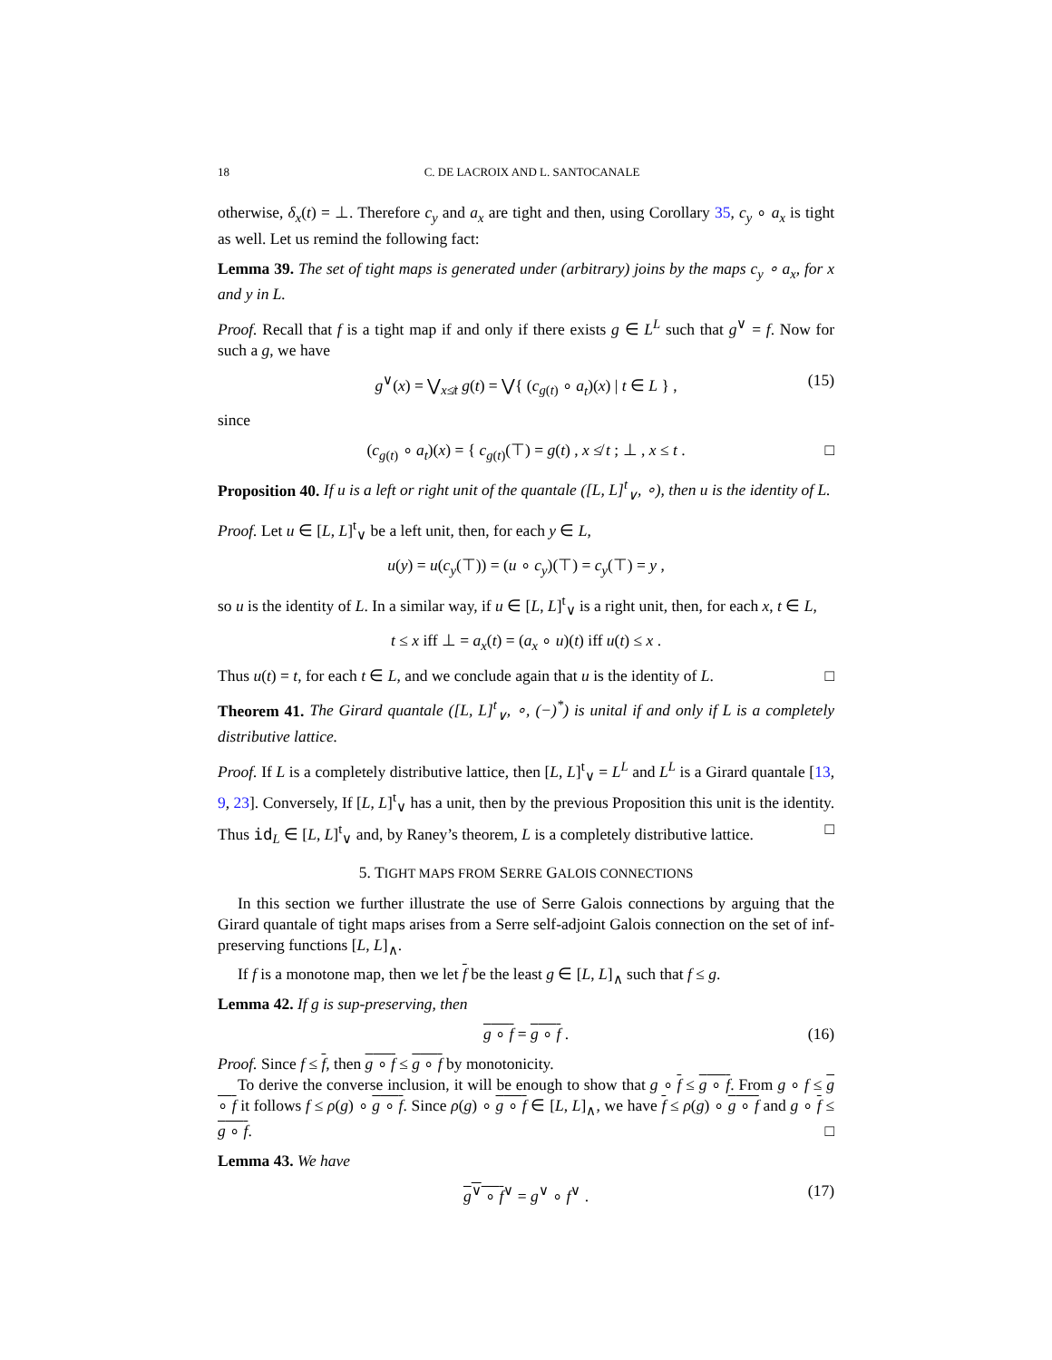18 C. DE LACROIX AND L. SANTOCANALE
otherwise, δ<sub>x</sub>(t) = ⊥. Therefore c<sub>y</sub> and a<sub>x</sub> are tight and then, using Corollary 35, c<sub>y</sub> ∘ a<sub>x</sub> is tight as well. Let us remind the following fact:
Lemma 39. The set of tight maps is generated under (arbitrary) joins by the maps c<sub>y</sub> ∘ a<sub>x</sub>, for x and y in L.
Proof. Recall that f is a tight map if and only if there exists g ∈ L<sup>L</sup> such that g<sup>∨</sup> = f. Now for such a g, we have
g<sup>∨</sup>(x) = ⋁<sub>x≰t</sub> g(t) = ⋁{ (c<sub>g(t)</sub> ∘ a<sub>t</sub>)(x) | t ∈ L } , (15)
since
(c<sub>g(t)</sub> ∘ a<sub>t</sub>)(x) = { c<sub>g(t)</sub>(⊤) = g(t) , x ≰ t ; ⊥ , x ≤ t . □
Proposition 40. If u is a left or right unit of the quantale ([L, L]<sup>t</sup><sub>∨</sub>, ∘), then u is the identity of L.
Proof. Let u ∈ [L, L]<sup>t</sup><sub>∨</sub> be a left unit, then, for each y ∈ L,
u(y) = u(c<sub>y</sub>(⊤)) = (u ∘ c<sub>y</sub>)(⊤) = c<sub>y</sub>(⊤) = y ,
so u is the identity of L. In a similar way, if u ∈ [L, L]<sup>t</sup><sub>∨</sub> is a right unit, then, for each x, t ∈ L,
t ≤ x iff ⊥ = a<sub>x</sub>(t) = (a<sub>x</sub> ∘ u)(t) iff u(t) ≤ x .
Thus u(t) = t, for each t ∈ L, and we conclude again that u is the identity of L. □
Theorem 41. The Girard quantale ([L, L]<sup>t</sup><sub>∨</sub>, ∘, (−)<sup>*</sup>) is unital if and only if L is a completely distributive lattice.
Proof. If L is a completely distributive lattice, then [L, L]<sup>t</sup><sub>∨</sub> = L<sup>L</sup> and L<sup>L</sup> is a Girard quantale [13, 9, 23]. Conversely, If [L, L]<sup>t</sup><sub>∨</sub> has a unit, then by the previous Proposition this unit is the identity. Thus id<sub>L</sub> ∈ [L, L]<sup>t</sup><sub>∨</sub> and, by Raney’s theorem, L is a completely distributive lattice. □
5. TIGHT MAPS FROM SERRE GALOIS CONNECTIONS
In this section we further illustrate the use of Serre Galois connections by arguing that the Girard quantale of tight maps arises from a Serre self-adjoint Galois connection on the set of inf-preserving functions [L, L]<sub>∧</sub>.
If f is a monotone map, then we let f be the least g ∈ [L, L]<sub>∧</sub> such that f ≤ g.
Lemma 42. If g is sup-preserving, then
g ∘ f = g ∘ f . (16)
Proof. Since f ≤ f, then g ∘ f ≤ g ∘ f by monotonicity.
To derive the converse inclusion, it will be enough to show that g ∘ f ≤ g ∘ f. From g ∘ f ≤ g ∘ f it follows f ≤ ρ(g) ∘ g ∘ f. Since ρ(g) ∘ g ∘ f ∈ [L, L]<sub>∧</sub>, we have f ≤ ρ(g) ∘ g ∘ f and g ∘ f ≤ g ∘ f. □
Lemma 43. We have
g<sup>∨</sup> ∘ f<sup>∨</sup> = g<sup>∨</sup> ∘ f<sup>∨</sup> . (17)